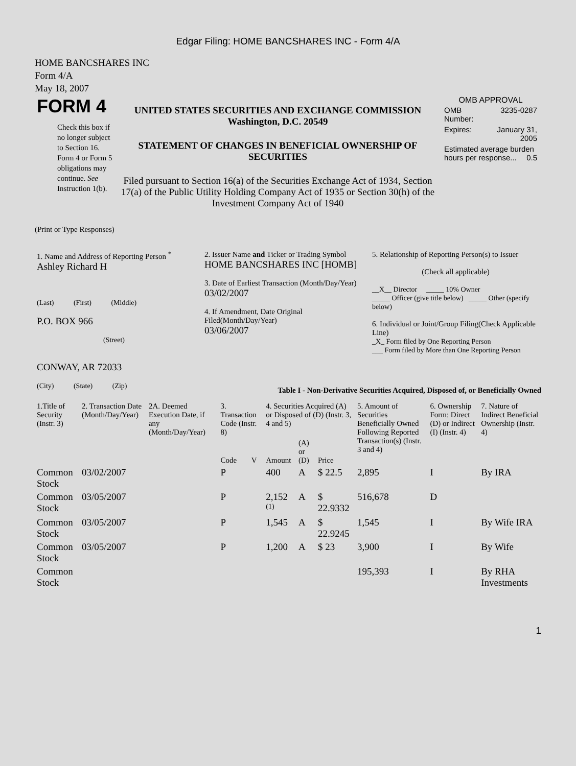Edgar Filing: HOME BANCSHARES INC - Form 4/A
HOME BANCSHARES INC
Form 4/A
May 18, 2007
| FORM 4 Check this box if no longer subject to Section 16. Form 4 or Form 5 obligations may continue. See Instruction 1(b). | UNITED STATES SECURITIES AND EXCHANGE COMMISSION Washington, D.C. 20549 STATEMENT OF CHANGES IN BENEFICIAL OWNERSHIP OF SECURITIES Filed pursuant to Section 16(a) of the Securities Exchange Act of 1934, Section 17(a) of the Public Utility Holding Company Act of 1935 or Section 30(h) of the Investment Company Act of 1940 | OMB APPROVAL / OMB Number: / 3235-0287 / / Expires: / January 31, 2005 / / Estimated average burden hours per response... 0.5 / / |
(Print or Type Responses)
| 1. Name and Address of Reporting Person <sup>*</sup> Ashley Richard H (Last) (First) (Middle) P.O. BOX 966 (Street) CONWAY, AR 72033 (City) (State) (Zip) | 2. Issuer Name and Ticker or Trading Symbol HOME BANCSHARES INC [HOMB] 3. Date of Earliest Transaction (Month/Day/Year) 03/02/2007 4. If Amendment, Date Original Filed(Month/Day/Year) 03/06/2007 | 5. Relationship of Reporting Person(s) to Issuer (Check all applicable) __X__ Director _____ 10% Owner _____ Officer (give title below) _____ Other (specify below) 6. Individual or Joint/Group Filing(Check Applicable Line) _X_ Form filed by One Reporting Person ___ Form filed by More than One Reporting Person |
Table I - Non-Derivative Securities Acquired, Disposed of, or Beneficially Owned
| 1.Title of Security (Instr. 3) | 2. Transaction Date (Month/Day/Year) | 2A. Deemed Execution Date, if any (Month/Day/Year) | 3. Transaction Code (Instr. 8) | | 4. Securities Acquired (A) or Disposed of (D) (Instr. 3, 4 and 5) | | | 5. Amount of Securities Beneficially Owned Following Reported Transaction(s) (Instr. 3 and 4) | 6. Ownership Form: Direct (D) or Indirect (I) (Instr. 4) | 7. Nature of Indirect Beneficial Ownership (Instr. 4) |
| --- | --- | --- | --- | --- | --- | --- | --- | --- | --- | --- |
| | | | Code | V | Amount | (A) or (D) | Price | | | |
| Common Stock | 03/02/2007 | | P | | 400 | A | $ 22.5 | 2,895 | I | By IRA |
| Common Stock | 03/05/2007 | | P | | 2,152 <sup>(1)</sup> | A | $ 22.9332 | 516,678 | D | |
| Common Stock | 03/05/2007 | | P | | 1,545 | A | $ 22.9245 | 1,545 | I | By Wife IRA |
| Common Stock | 03/05/2007 | | P | | 1,200 | A | $ 23 | 3,900 | I | By Wife |
| Common Stock | | | | | | | | 195,393 | I | By RHA Investments |
1